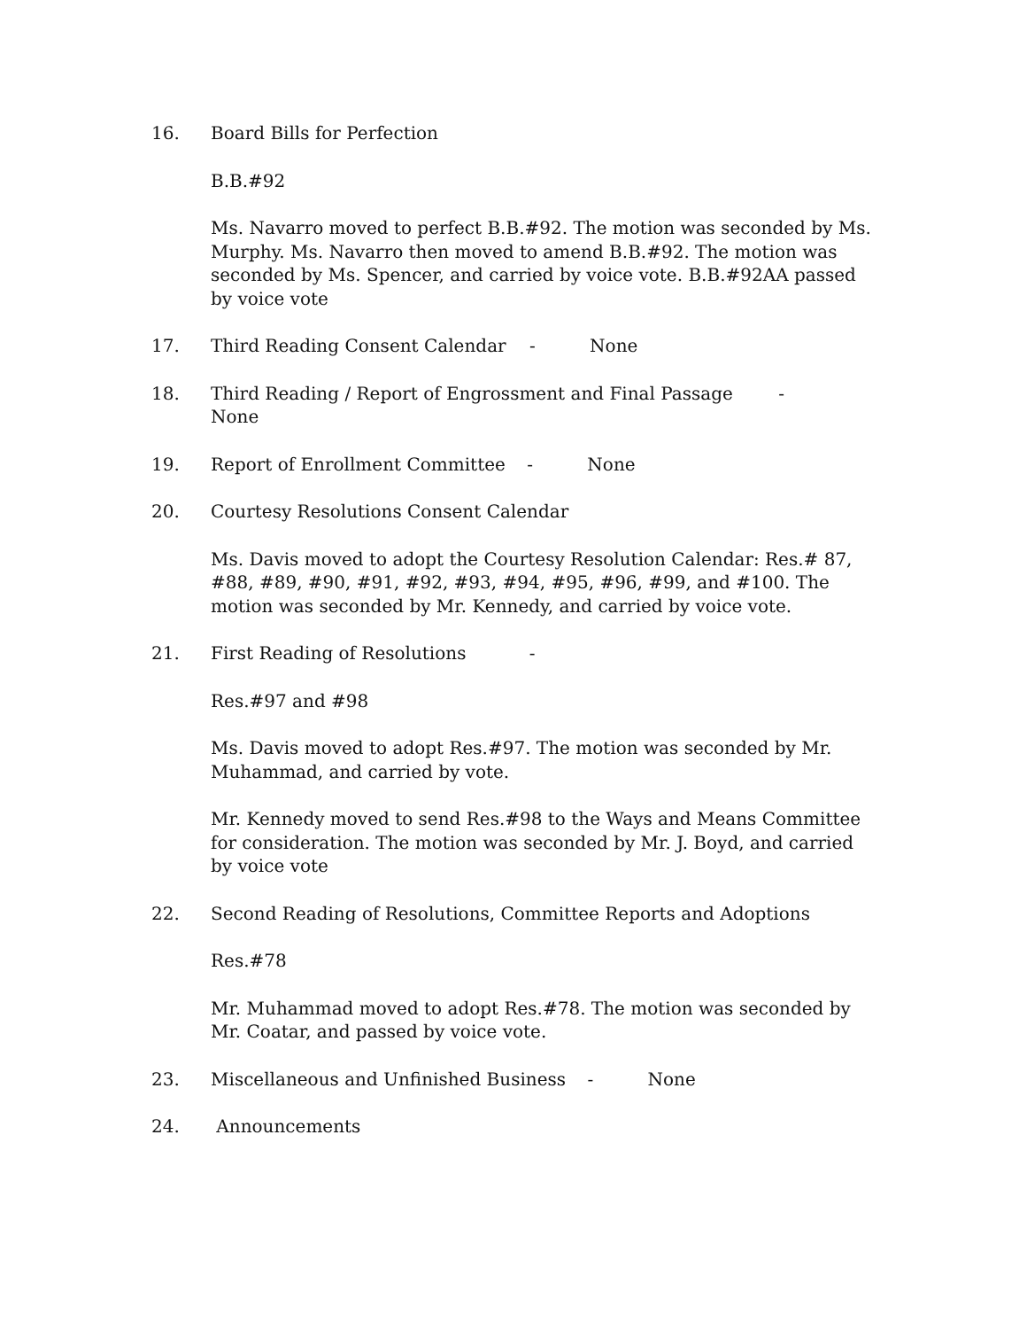16. Board Bills for Perfection
B.B.#92
Ms. Navarro moved to perfect B.B.#92. The motion was seconded by Ms. Murphy. Ms. Navarro then moved to amend B.B.#92. The motion was seconded by Ms. Spencer, and carried by voice vote. B.B.#92AA passed by voice vote
17. Third Reading Consent Calendar - None
18. Third Reading / Report of Engrossment and Final Passage - None
19. Report of Enrollment Committee - None
20. Courtesy Resolutions Consent Calendar
Ms. Davis moved to adopt the Courtesy Resolution Calendar: Res.# 87, #88, #89, #90, #91, #92, #93, #94, #95, #96, #99, and #100. The motion was seconded by Mr. Kennedy, and carried by voice vote.
21. First Reading of Resolutions -
Res.#97 and #98
Ms. Davis moved to adopt Res.#97. The motion was seconded by Mr. Muhammad, and carried by vote.
Mr. Kennedy moved to send Res.#98 to the Ways and Means Committee for consideration. The motion was seconded by Mr. J. Boyd, and carried by voice vote
22. Second Reading of Resolutions, Committee Reports and Adoptions
Res.#78
Mr. Muhammad moved to adopt Res.#78. The motion was seconded by Mr. Coatar, and passed by voice vote.
23. Miscellaneous and Unfinished Business - None
24. Announcements